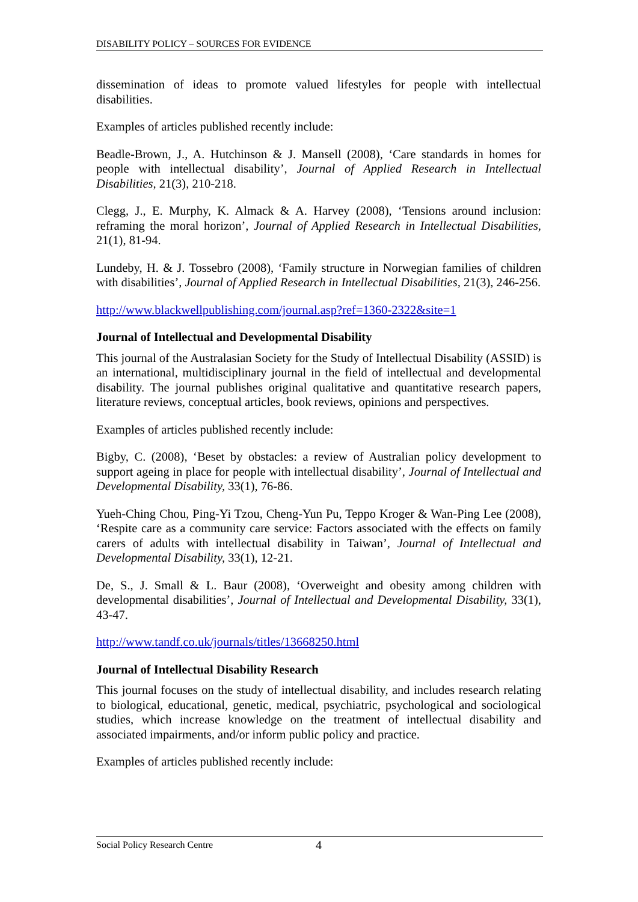DISABILITY POLICY – SOURCES FOR EVIDENCE
dissemination of ideas to promote valued lifestyles for people with intellectual disabilities.
Examples of articles published recently include:
Beadle-Brown, J., A. Hutchinson & J. Mansell (2008), ‘Care standards in homes for people with intellectual disability’, Journal of Applied Research in Intellectual Disabilities, 21(3), 210-218.
Clegg, J., E. Murphy, K. Almack & A. Harvey (2008), ‘Tensions around inclusion: reframing the moral horizon’, Journal of Applied Research in Intellectual Disabilities, 21(1), 81-94.
Lundeby, H. & J. Tossebro (2008), ‘Family structure in Norwegian families of children with disabilities’, Journal of Applied Research in Intellectual Disabilities, 21(3), 246-256.
http://www.blackwellpublishing.com/journal.asp?ref=1360-2322&site=1
Journal of Intellectual and Developmental Disability
This journal of the Australasian Society for the Study of Intellectual Disability (ASSID) is an international, multidisciplinary journal in the field of intellectual and developmental disability. The journal publishes original qualitative and quantitative research papers, literature reviews, conceptual articles, book reviews, opinions and perspectives.
Examples of articles published recently include:
Bigby, C. (2008), ‘Beset by obstacles: a review of Australian policy development to support ageing in place for people with intellectual disability’, Journal of Intellectual and Developmental Disability, 33(1), 76-86.
Yueh-Ching Chou, Ping-Yi Tzou, Cheng-Yun Pu, Teppo Kroger & Wan-Ping Lee (2008), ‘Respite care as a community care service: Factors associated with the effects on family carers of adults with intellectual disability in Taiwan’, Journal of Intellectual and Developmental Disability, 33(1), 12-21.
De, S., J. Small & L. Baur (2008), ‘Overweight and obesity among children with developmental disabilities’, Journal of Intellectual and Developmental Disability, 33(1), 43-47.
http://www.tandf.co.uk/journals/titles/13668250.html
Journal of Intellectual Disability Research
This journal focuses on the study of intellectual disability, and includes research relating to biological, educational, genetic, medical, psychiatric, psychological and sociological studies, which increase knowledge on the treatment of intellectual disability and associated impairments, and/or inform public policy and practice.
Examples of articles published recently include:
Social Policy Research Centre 4